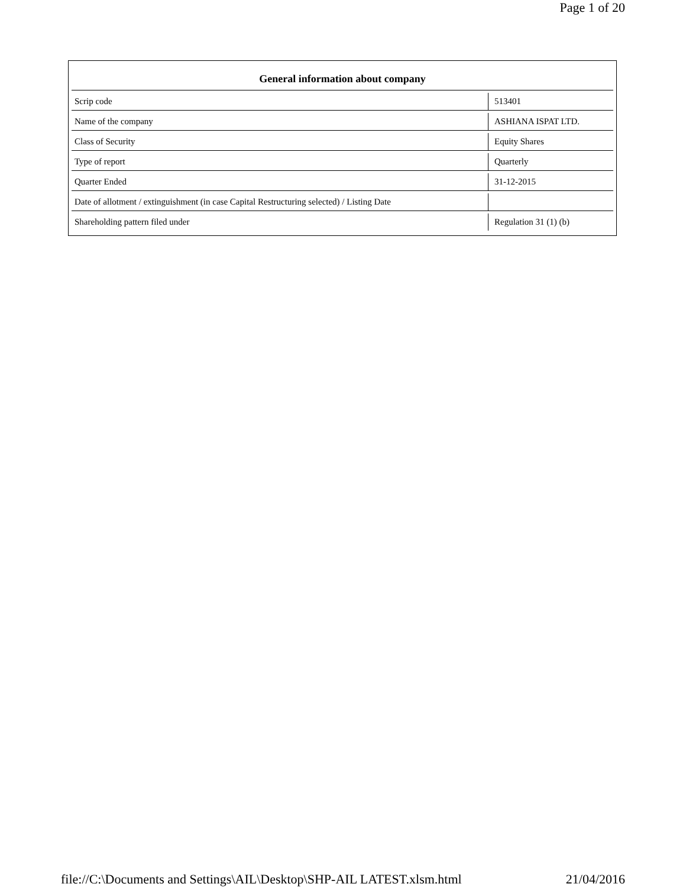Page 1 of 20
| General information about company | |
| --- | --- |
| Scrip code | 513401 |
| Name of the company | ASHIANA ISPAT LTD. |
| Class of Security | Equity Shares |
| Type of report | Quarterly |
| Quarter Ended | 31-12-2015 |
| Date of allotment / extinguishment (in case Capital Restructuring selected) / Listing Date | |
| Shareholding pattern filed under | Regulation 31 (1) (b) |
file://C:\Documents and Settings\AIL\Desktop\SHP-AIL LATEST.xlsm.html 21/04/2016